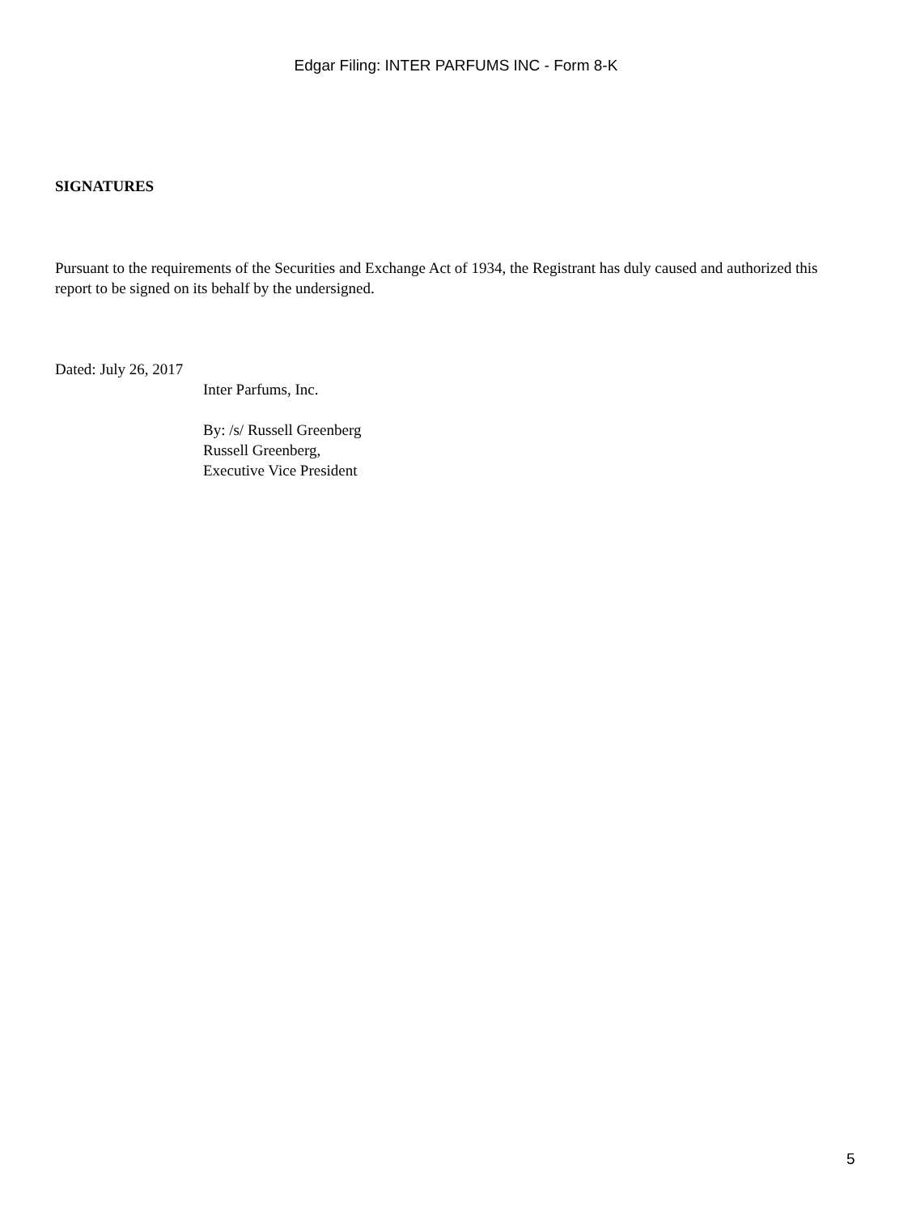Edgar Filing: INTER PARFUMS INC - Form 8-K
SIGNATURES
Pursuant to the requirements of the Securities and Exchange Act of 1934, the Registrant has duly caused and authorized this report to be signed on its behalf by the undersigned.
Dated: July 26, 2017
Inter Parfums, Inc.
By: /s/ Russell Greenberg
Russell Greenberg,
Executive Vice President
5